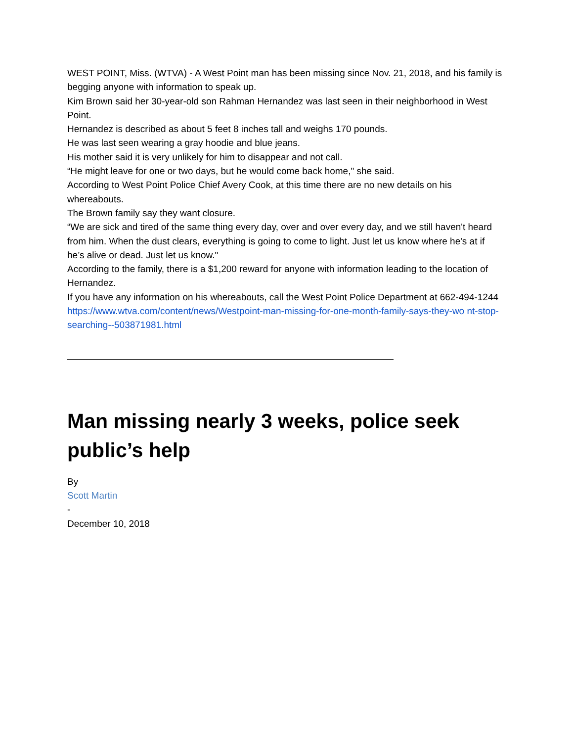WEST POINT, Miss. (WTVA) - A West Point man has been missing since Nov. 21, 2018, and his family is begging anyone with information to speak up.
Kim Brown said her 30-year-old son Rahman Hernandez was last seen in their neighborhood in West Point.
Hernandez is described as about 5 feet 8 inches tall and weighs 170 pounds.
He was last seen wearing a gray hoodie and blue jeans.
His mother said it is very unlikely for him to disappear and not call.
“He might leave for one or two days, but he would come back home," she said.
According to West Point Police Chief Avery Cook, at this time there are no new details on his whereabouts.
The Brown family say they want closure.
“We are sick and tired of the same thing every day, over and over every day, and we still haven't heard from him. When the dust clears, everything is going to come to light. Just let us know where he's at if he’s alive or dead. Just let us know."
According to the family, there is a $1,200 reward for anyone with information leading to the location of Hernandez.
If you have any information on his whereabouts, call the West Point Police Department at 662-494-1244
https://www.wtva.com/content/news/Westpoint-man-missing-for-one-month-family-says-they-wo nt-stop-searching--503871981.html
Man missing nearly 3 weeks, police seek public’s help
By
Scott Martin
-
December 10, 2018